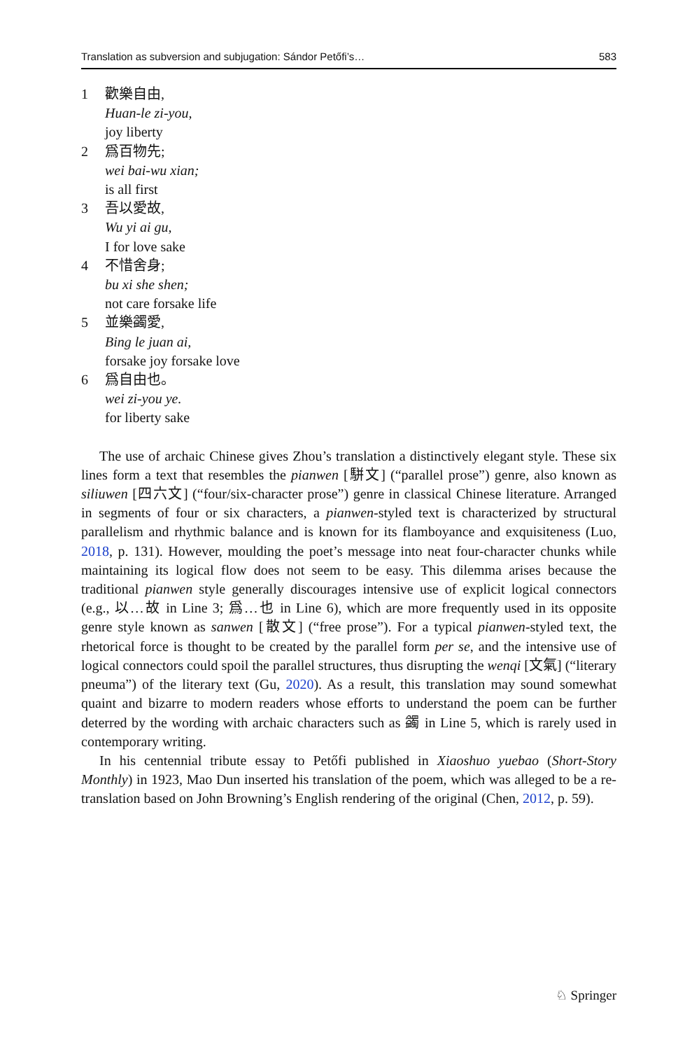Translation as subversion and subjugation: Sándor Petőfi’s… 583
1 歡樂自由,
Huan-le zi-you,
joy liberty
2 爲百物先;
wei bai-wu xian;
is all first
3 吾以愛故,
Wu yi ai gu,
I for love sake
4 不惜舍身;
bu xi she shen;
not care forsake life
5 並樂蠲愛,
Bing le juan ai,
forsake joy forsake love
6 爲自由也。
wei zi-you ye.
for liberty sake
The use of archaic Chinese gives Zhou’s translation a distinctively elegant style. These six lines form a text that resembles the pianwen [駢文] (“parallel prose”) genre, also known as siliuwen [四六文] (“four/six-character prose”) genre in classical Chinese literature. Arranged in segments of four or six characters, a pianwen-styled text is characterized by structural parallelism and rhythmic balance and is known for its flamboyance and exquisiteness (Luo, 2018, p. 131). However, moulding the poet’s message into neat four-character chunks while maintaining its logical flow does not seem to be easy. This dilemma arises because the traditional pianwen style generally discourages intensive use of explicit logical connectors (e.g., 以…故 in Line 3; 爲…也 in Line 6), which are more frequently used in its opposite genre style known as sanwen [散文] (“free prose”). For a typical pianwen-styled text, the rhetorical force is thought to be created by the parallel form per se, and the intensive use of logical connectors could spoil the parallel structures, thus disrupting the wenqi [文氣] (“literary pneuma”) of the literary text (Gu, 2020). As a result, this translation may sound somewhat quaint and bizarre to modern readers whose efforts to understand the poem can be further deterred by the wording with archaic characters such as 蠲 in Line 5, which is rarely used in contemporary writing.
In his centennial tribute essay to Petőfi published in Xiaoshuo yuebao (Short-Story Monthly) in 1923, Mao Dun inserted his translation of the poem, which was alleged to be a re-translation based on John Browning’s English rendering of the original (Chen, 2012, p. 59).
♘ Springer